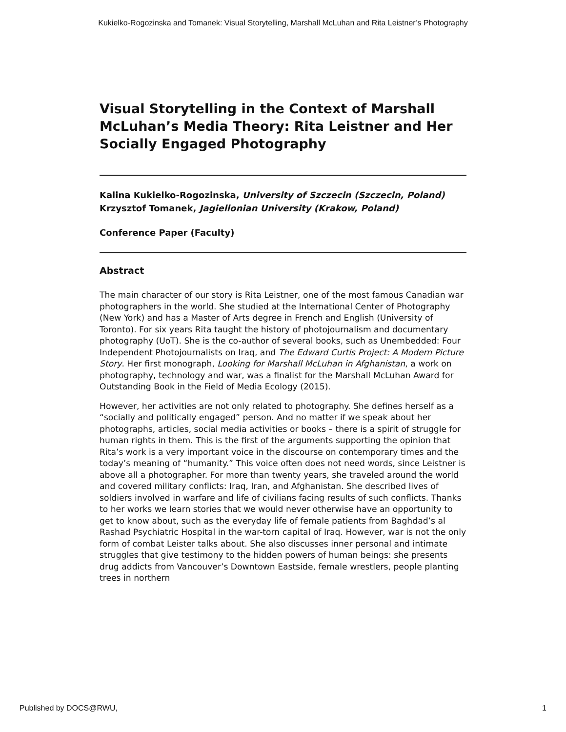Kukielko-Rogozinska and Tomanek: Visual Storytelling, Marshall McLuhan and Rita Leistner’s Photography
Visual Storytelling in the Context of Marshall McLuhan’s Media Theory: Rita Leistner and Her Socially Engaged Photography
Kalina Kukielko-Rogozinska, University of Szczecin (Szczecin, Poland)
Krzysztof Tomanek, Jagiellonian University (Krakow, Poland)
Conference Paper (Faculty)
Abstract
The main character of our story is Rita Leistner, one of the most famous Canadian war photographers in the world. She studied at the International Center of Photography (New York) and has a Master of Arts degree in French and English (University of Toronto). For six years Rita taught the history of photojournalism and documentary photography (UoT). She is the co-author of several books, such as Unembedded: Four Independent Photojournalists on Iraq, and The Edward Curtis Project: A Modern Picture Story. Her first monograph, Looking for Marshall McLuhan in Afghanistan, a work on photography, technology and war, was a finalist for the Marshall McLuhan Award for Outstanding Book in the Field of Media Ecology (2015).
However, her activities are not only related to photography. She defines herself as a “socially and politically engaged” person. And no matter if we speak about her photographs, articles, social media activities or books – there is a spirit of struggle for human rights in them. This is the first of the arguments supporting the opinion that Rita’s work is a very important voice in the discourse on contemporary times and the today’s meaning of “humanity.” This voice often does not need words, since Leistner is above all a photographer. For more than twenty years, she traveled around the world and covered military conflicts: Iraq, Iran, and Afghanistan. She described lives of soldiers involved in warfare and life of civilians facing results of such conflicts. Thanks to her works we learn stories that we would never otherwise have an opportunity to get to know about, such as the everyday life of female patients from Baghdad’s al Rashad Psychiatric Hospital in the war-torn capital of Iraq. However, war is not the only form of combat Leister talks about. She also discusses inner personal and intimate struggles that give testimony to the hidden powers of human beings: she presents drug addicts from Vancouver’s Downtown Eastside, female wrestlers, people planting trees in northern
Published by DOCS@RWU, 1